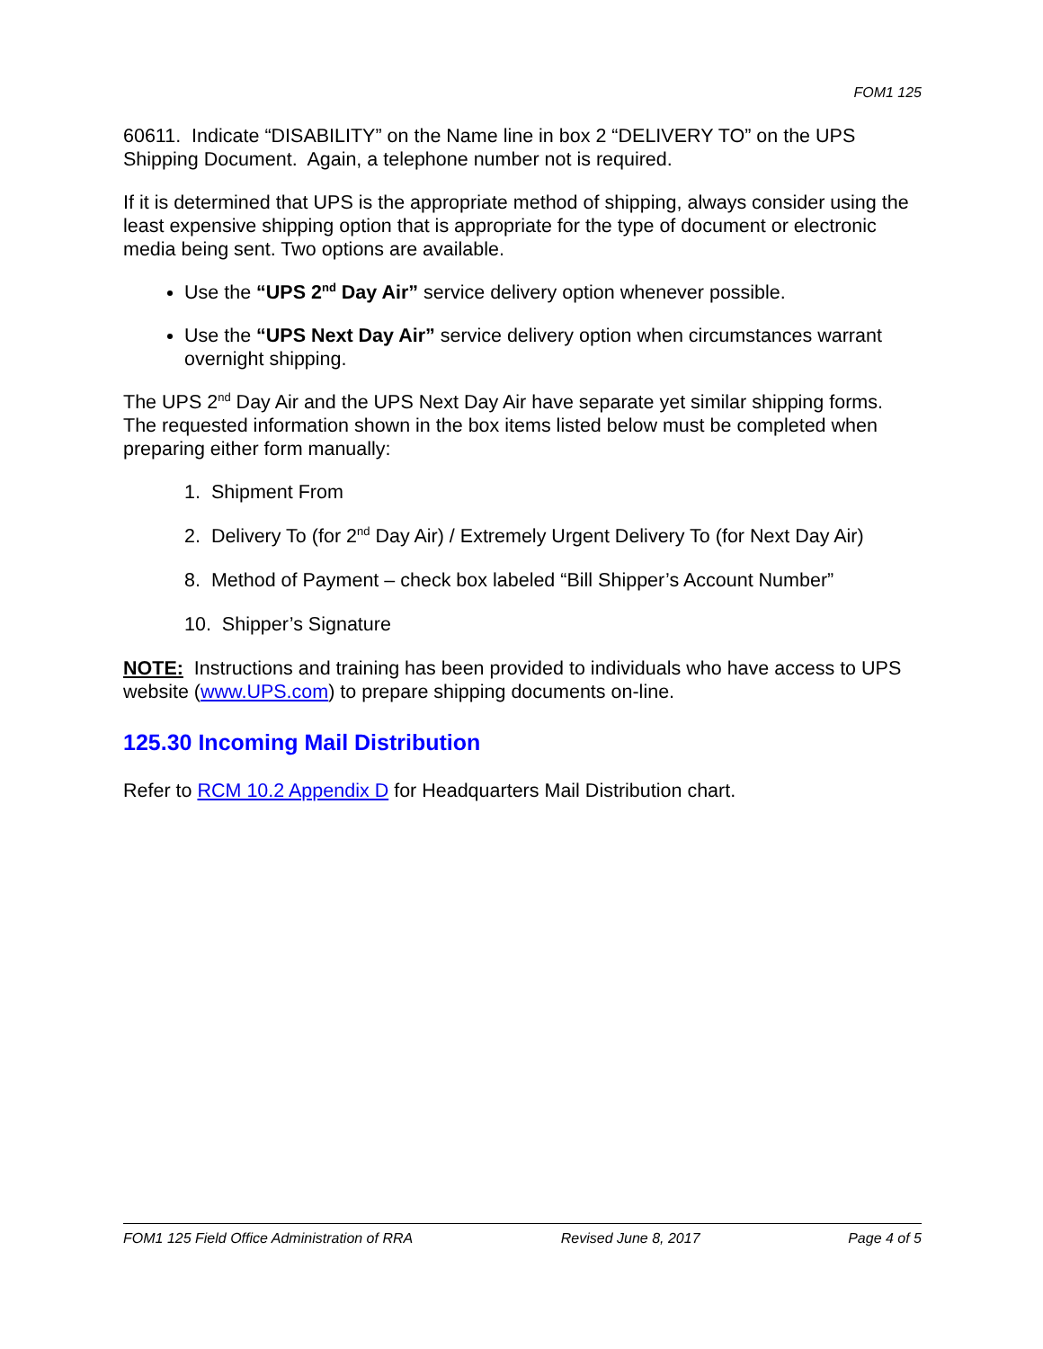FOM1 125
60611. Indicate “DISABILITY” on the Name line in box 2 “DELIVERY TO” on the UPS Shipping Document. Again, a telephone number not is required.
If it is determined that UPS is the appropriate method of shipping, always consider using the least expensive shipping option that is appropriate for the type of document or electronic media being sent. Two options are available.
Use the “UPS 2<sup>nd</sup> Day Air” service delivery option whenever possible.
Use the “UPS Next Day Air” service delivery option when circumstances warrant overnight shipping.
The UPS 2<sup>nd</sup> Day Air and the UPS Next Day Air have separate yet similar shipping forms. The requested information shown in the box items listed below must be completed when preparing either form manually:
1. Shipment From
2. Delivery To (for 2<sup>nd</sup> Day Air) / Extremely Urgent Delivery To (for Next Day Air)
8. Method of Payment – check box labeled “Bill Shipper’s Account Number”
10. Shipper’s Signature
NOTE: Instructions and training has been provided to individuals who have access to UPS website (www.UPS.com) to prepare shipping documents on-line.
125.30 Incoming Mail Distribution
Refer to RCM 10.2 Appendix D for Headquarters Mail Distribution chart.
FOM1 125 Field Office Administration of RRA Revised June 8, 2017 Page 4 of 5